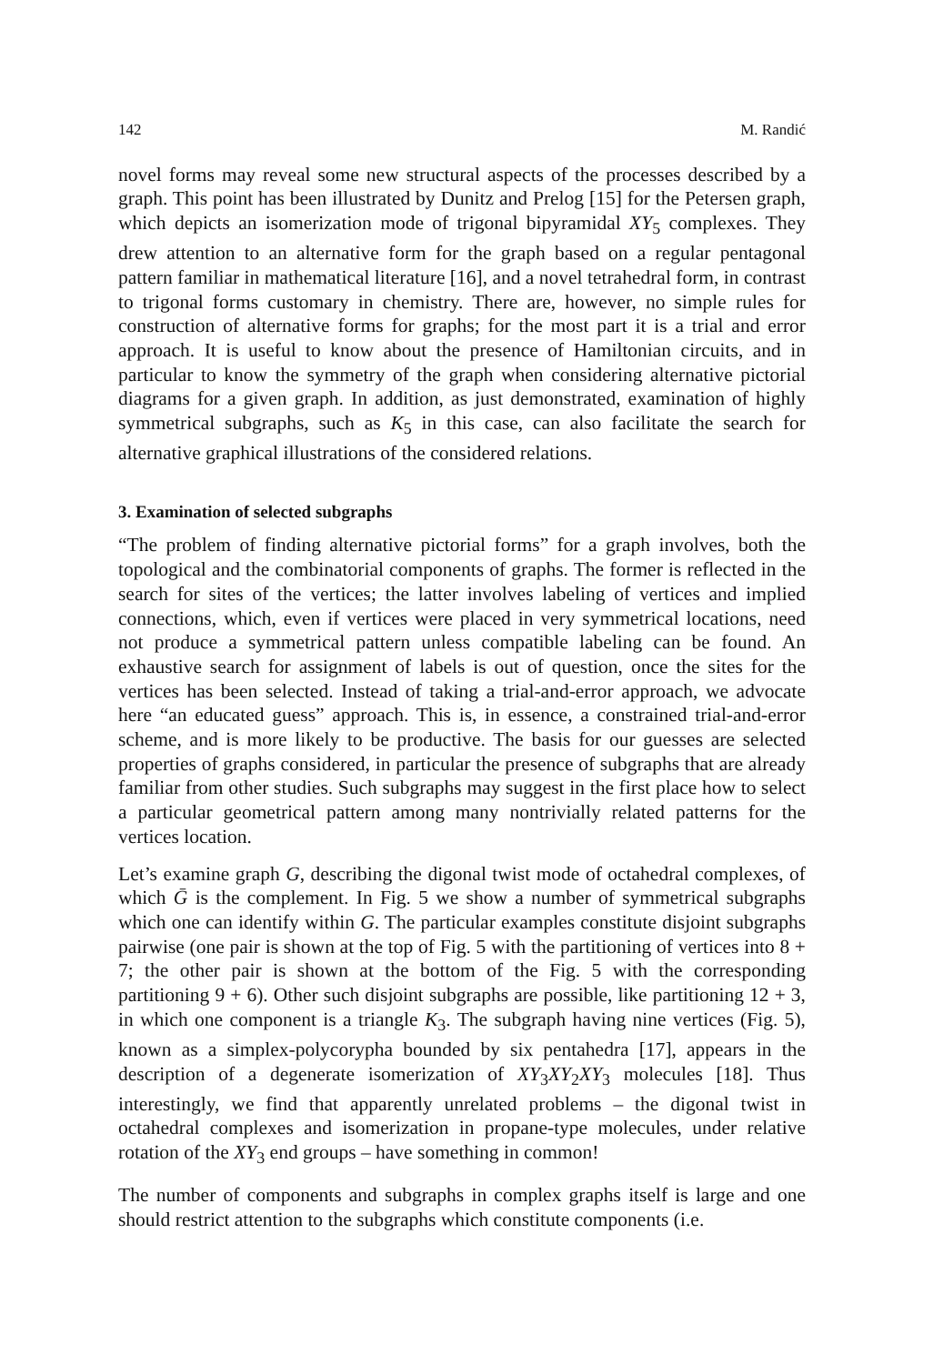142 M. Randić
novel forms may reveal some new structural aspects of the processes described by a graph. This point has been illustrated by Dunitz and Prelog [15] for the Petersen graph, which depicts an isomerization mode of trigonal bipyramidal XY<sub>5</sub> complexes. They drew attention to an alternative form for the graph based on a regular pentagonal pattern familiar in mathematical literature [16], and a novel tetrahedral form, in contrast to trigonal forms customary in chemistry. There are, however, no simple rules for construction of alternative forms for graphs; for the most part it is a trial and error approach. It is useful to know about the presence of Hamiltonian circuits, and in particular to know the symmetry of the graph when considering alternative pictorial diagrams for a given graph. In addition, as just demonstrated, examination of highly symmetrical subgraphs, such as K<sub>5</sub> in this case, can also facilitate the search for alternative graphical illustrations of the considered relations.
3. Examination of selected subgraphs
“The problem of finding alternative pictorial forms” for a graph involves, both the topological and the combinatorial components of graphs. The former is reflected in the search for sites of the vertices; the latter involves labeling of vertices and implied connections, which, even if vertices were placed in very symmetrical locations, need not produce a symmetrical pattern unless compatible labeling can be found. An exhaustive search for assignment of labels is out of question, once the sites for the vertices has been selected. Instead of taking a trial-and-error approach, we advocate here “an educated guess” approach. This is, in essence, a constrained trial-and-error scheme, and is more likely to be productive. The basis for our guesses are selected properties of graphs considered, in particular the presence of subgraphs that are already familiar from other studies. Such subgraphs may suggest in the first place how to select a particular geometrical pattern among many nontrivially related patterns for the vertices location.
Let’s examine graph G, describing the digonal twist mode of octahedral complexes, of which Ḡ is the complement. In Fig. 5 we show a number of symmetrical subgraphs which one can identify within G. The particular examples constitute disjoint subgraphs pairwise (one pair is shown at the top of Fig. 5 with the partitioning of vertices into 8 + 7; the other pair is shown at the bottom of the Fig. 5 with the corresponding partitioning 9 + 6). Other such disjoint subgraphs are possible, like partitioning 12 + 3, in which one component is a triangle K<sub>3</sub>. The subgraph having nine vertices (Fig. 5), known as a simplex-polycorypha bounded by six pentahedra [17], appears in the description of a degenerate isomerization of XY<sub>3</sub>XY<sub>2</sub>XY<sub>3</sub> molecules [18]. Thus interestingly, we find that apparently unrelated problems – the digonal twist in octahedral complexes and isomerization in propane-type molecules, under relative rotation of the XY<sub>3</sub> end groups – have something in common!
The number of components and subgraphs in complex graphs itself is large and one should restrict attention to the subgraphs which constitute components (i.e.